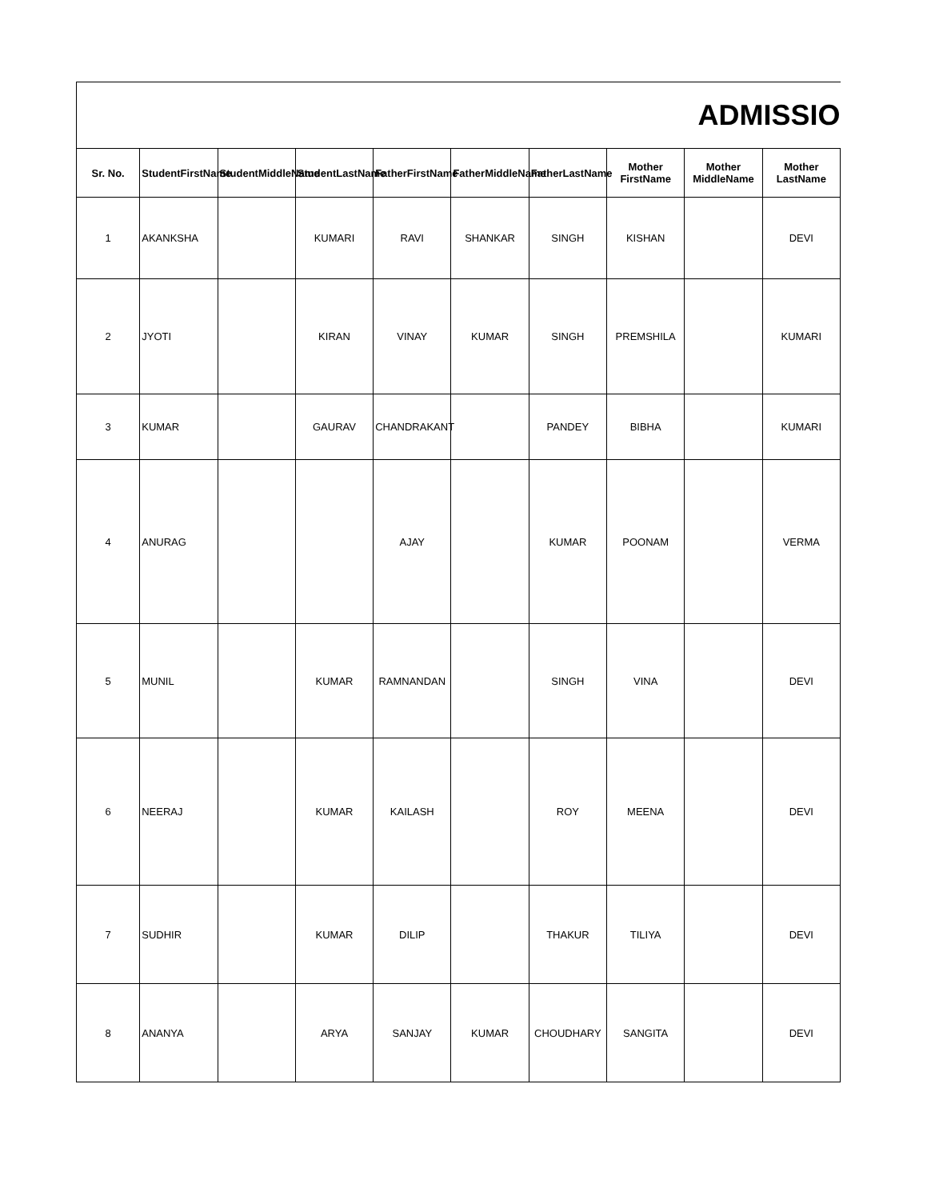| ADMISSIO | | | | | | | | | |
| Sr. No. | StudentFirstName | StudentMiddleName | StudentLastName | FatherFirstName | FatherMiddleName | FatherLastName | Mother FirstName | Mother MiddleName | Mother LastName |
| 1 | AKANKSHA | | KUMARI | RAVI | SHANKAR | SINGH | KISHAN | | DEVI |
| 2 | JYOTI | | KIRAN | VINAY | KUMAR | SINGH | PREMSHILA | | KUMARI |
| 3 | KUMAR | | GAURAV | CHANDRAKANT | | PANDEY | BIBHA | | KUMARI |
| 4 | ANURAG | | | AJAY | | KUMAR | POONAM | | VERMA |
| 5 | MUNIL | | KUMAR | RAMNANDAN | | SINGH | VINA | | DEVI |
| 6 | NEERAJ | | KUMAR | KAILASH | | ROY | MEENA | | DEVI |
| 7 | SUDHIR | | KUMAR | DILIP | | THAKUR | TILIYA | | DEVI |
| 8 | ANANYA | | ARYA | SANJAY | KUMAR | CHOUDHARY | SANGITA | | DEVI |